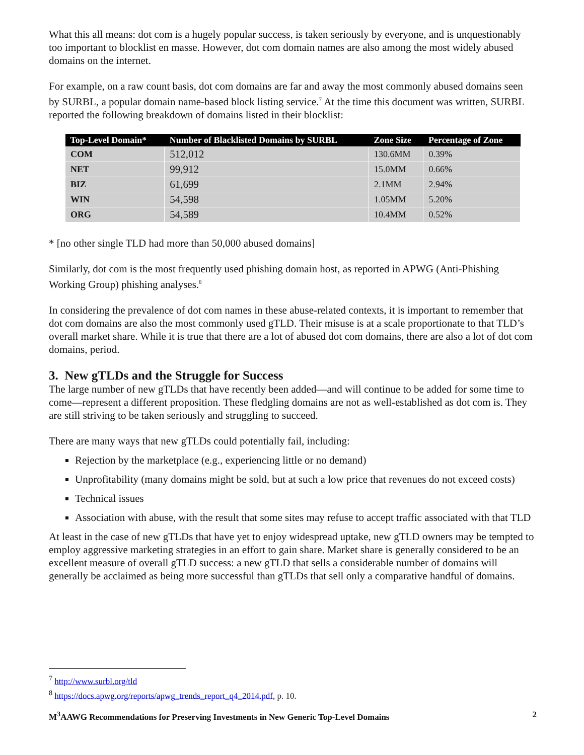What this all means: dot com is a hugely popular success, is taken seriously by everyone, and is unquestionably too important to blocklist en masse. However, dot com domain names are also among the most widely abused domains on the internet.
For example, on a raw count basis, dot com domains are far and away the most commonly abused domains seen by SURBL, a popular domain name-based block listing service.<sup>7</sup> At the time this document was written, SURBL reported the following breakdown of domains listed in their blocklist:
| Top-Level Domain* | Number of Blacklisted Domains by SURBL | Zone Size | Percentage of Zone |
| --- | --- | --- | --- |
| COM | 512,012 | 130.6MM | 0.39% |
| NET | 99,912 | 15.0MM | 0.66% |
| BIZ | 61,699 | 2.1MM | 2.94% |
| WIN | 54,598 | 1.05MM | 5.20% |
| ORG | 54,589 | 10.4MM | 0.52% |
* [no other single TLD had more than 50,000 abused domains]
Similarly, dot com is the most frequently used phishing domain host, as reported in APWG (Anti-Phishing Working Group) phishing analyses.<sup>8</sup>
In considering the prevalence of dot com names in these abuse-related contexts, it is important to remember that dot com domains are also the most commonly used gTLD. Their misuse is at a scale proportionate to that TLD’s overall market share. While it is true that there are a lot of abused dot com domains, there are also a lot of dot com domains, period.
3. New gTLDs and the Struggle for Success
The large number of new gTLDs that have recently been added—and will continue to be added for some time to come—represent a different proposition. These fledgling domains are not as well-established as dot com is. They are still striving to be taken seriously and struggling to succeed.
There are many ways that new gTLDs could potentially fail, including:
Rejection by the marketplace (e.g., experiencing little or no demand)
Unprofitability (many domains might be sold, but at such a low price that revenues do not exceed costs)
Technical issues
Association with abuse, with the result that some sites may refuse to accept traffic associated with that TLD
At least in the case of new gTLDs that have yet to enjoy widespread uptake, new gTLD owners may be tempted to employ aggressive marketing strategies in an effort to gain share. Market share is generally considered to be an excellent measure of overall gTLD success: a new gTLD that sells a considerable number of domains will generally be acclaimed as being more successful than gTLDs that sell only a comparative handful of domains.
<sup>7</sup> http://www.surbl.org/tld
<sup>8</sup> https://docs.apwg.org/reports/apwg_trends_report_q4_2014.pdf, p. 10.
M<sup>3</sup>AAWG Recommendations for Preserving Investments in New Generic Top-Level Domains 2